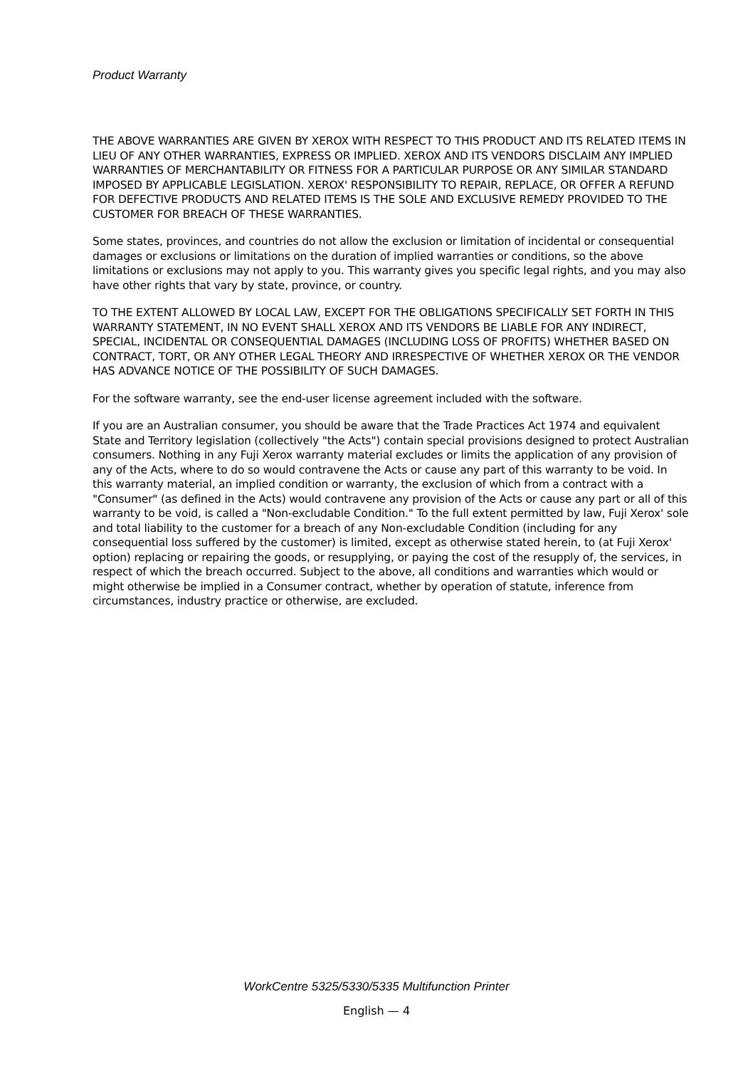Product Warranty
THE ABOVE WARRANTIES ARE GIVEN BY XEROX WITH RESPECT TO THIS PRODUCT AND ITS RELATED ITEMS IN LIEU OF ANY OTHER WARRANTIES, EXPRESS OR IMPLIED. XEROX AND ITS VENDORS DISCLAIM ANY IMPLIED WARRANTIES OF MERCHANTABILITY OR FITNESS FOR A PARTICULAR PURPOSE OR ANY SIMILAR STANDARD IMPOSED BY APPLICABLE LEGISLATION. XEROX' RESPONSIBILITY TO REPAIR, REPLACE, OR OFFER A REFUND FOR DEFECTIVE PRODUCTS AND RELATED ITEMS IS THE SOLE AND EXCLUSIVE REMEDY PROVIDED TO THE CUSTOMER FOR BREACH OF THESE WARRANTIES.
Some states, provinces, and countries do not allow the exclusion or limitation of incidental or consequential damages or exclusions or limitations on the duration of implied warranties or conditions, so the above limitations or exclusions may not apply to you. This warranty gives you specific legal rights, and you may also have other rights that vary by state, province, or country.
TO THE EXTENT ALLOWED BY LOCAL LAW, EXCEPT FOR THE OBLIGATIONS SPECIFICALLY SET FORTH IN THIS WARRANTY STATEMENT, IN NO EVENT SHALL XEROX AND ITS VENDORS BE LIABLE FOR ANY INDIRECT, SPECIAL, INCIDENTAL OR CONSEQUENTIAL DAMAGES (INCLUDING LOSS OF PROFITS) WHETHER BASED ON CONTRACT, TORT, OR ANY OTHER LEGAL THEORY AND IRRESPECTIVE OF WHETHER XEROX OR THE VENDOR HAS ADVANCE NOTICE OF THE POSSIBILITY OF SUCH DAMAGES.
For the software warranty, see the end-user license agreement included with the software.
If you are an Australian consumer, you should be aware that the Trade Practices Act 1974 and equivalent State and Territory legislation (collectively "the Acts") contain special provisions designed to protect Australian consumers. Nothing in any Fuji Xerox warranty material excludes or limits the application of any provision of any of the Acts, where to do so would contravene the Acts or cause any part of this warranty to be void. In this warranty material, an implied condition or warranty, the exclusion of which from a contract with a "Consumer" (as defined in the Acts) would contravene any provision of the Acts or cause any part or all of this warranty to be void, is called a "Non-excludable Condition." To the full extent permitted by law, Fuji Xerox' sole and total liability to the customer for a breach of any Non-excludable Condition (including for any consequential loss suffered by the customer) is limited, except as otherwise stated herein, to (at Fuji Xerox' option) replacing or repairing the goods, or resupplying, or paying the cost of the resupply of, the services, in respect of which the breach occurred. Subject to the above, all conditions and warranties which would or might otherwise be implied in a Consumer contract, whether by operation of statute, inference from circumstances, industry practice or otherwise, are excluded.
WorkCentre 5325/5330/5335 Multifunction Printer
English — 4